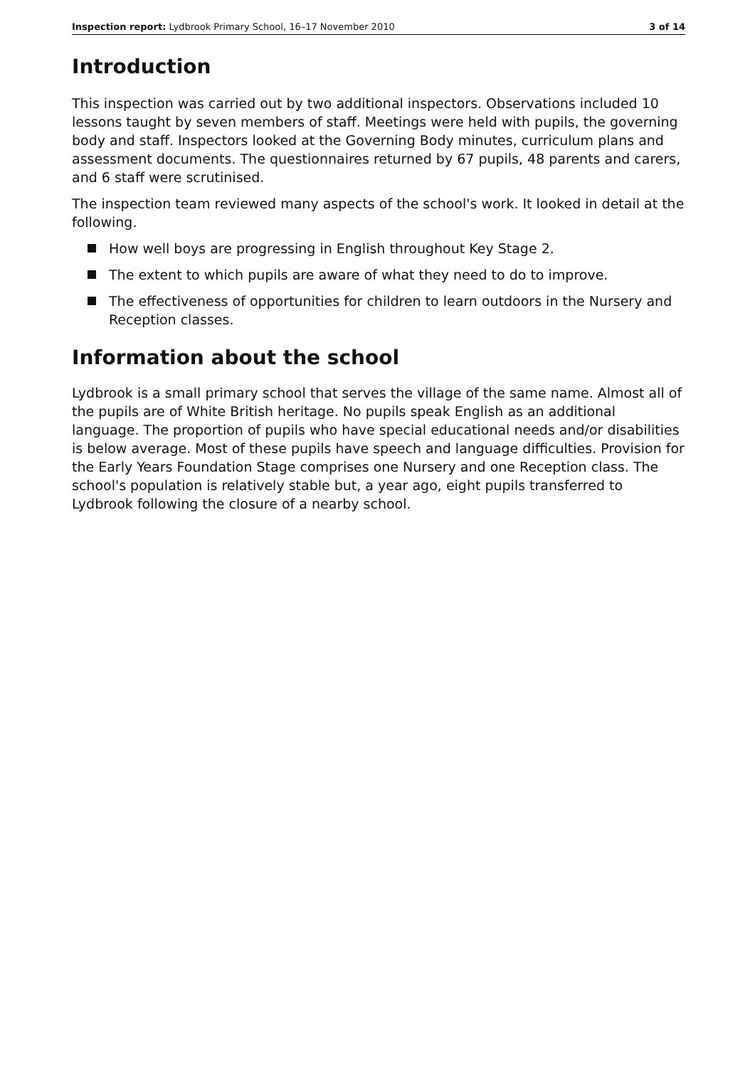Inspection report: Lydbrook Primary School, 16–17 November 2010 3 of 14
Introduction
This inspection was carried out by two additional inspectors. Observations included 10 lessons taught by seven members of staff. Meetings were held with pupils, the governing body and staff. Inspectors looked at the Governing Body minutes, curriculum plans and assessment documents. The questionnaires returned by 67 pupils, 48 parents and carers, and 6 staff were scrutinised.
The inspection team reviewed many aspects of the school's work. It looked in detail at the following.
How well boys are progressing in English throughout Key Stage 2.
The extent to which pupils are aware of what they need to do to improve.
The effectiveness of opportunities for children to learn outdoors in the Nursery and Reception classes.
Information about the school
Lydbrook is a small primary school that serves the village of the same name. Almost all of the pupils are of White British heritage. No pupils speak English as an additional language. The proportion of pupils who have special educational needs and/or disabilities is below average. Most of these pupils have speech and language difficulties. Provision for the Early Years Foundation Stage comprises one Nursery and one Reception class. The school's population is relatively stable but, a year ago, eight pupils transferred to Lydbrook following the closure of a nearby school.